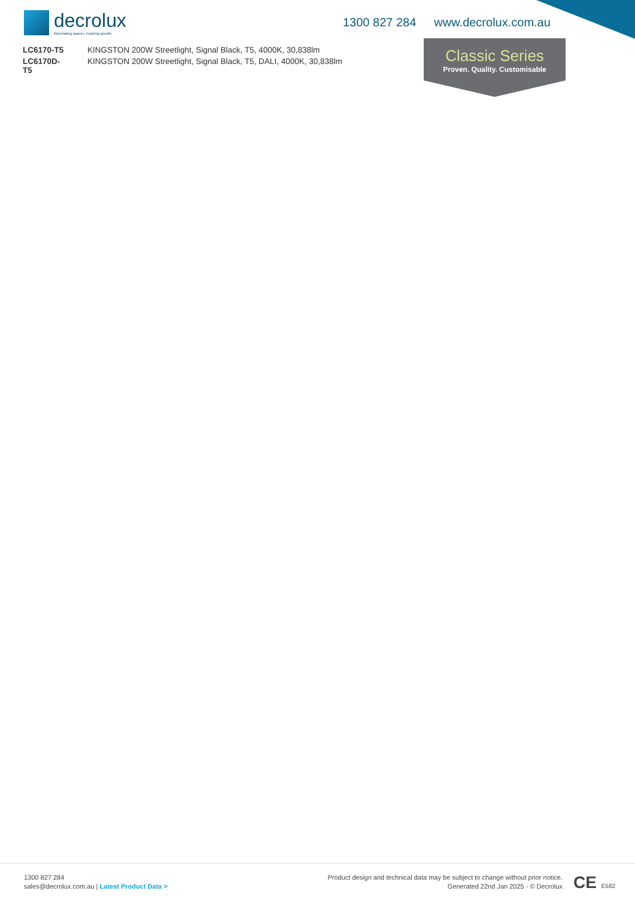decrolux
illuminating spaces. inspiring growth.
1300 827 284 www.decrolux.com.au
| LC6170-T5 | KINGSTON 200W Streetlight, Signal Black, T5, 4000K, 30,838lm |
| LC6170D- T5 | KINGSTON 200W Streetlight, Signal Black, T5, DALI, 4000K, 30,838lm |
Classic Series
Proven. Quality. Customisable
1300 827 284
sales@decrolux.com.au | Latest Product Data >
Product design and technical data may be subject to change without prior notice.
Generated 22nd Jan 2025 - © Decrolux
CE E582